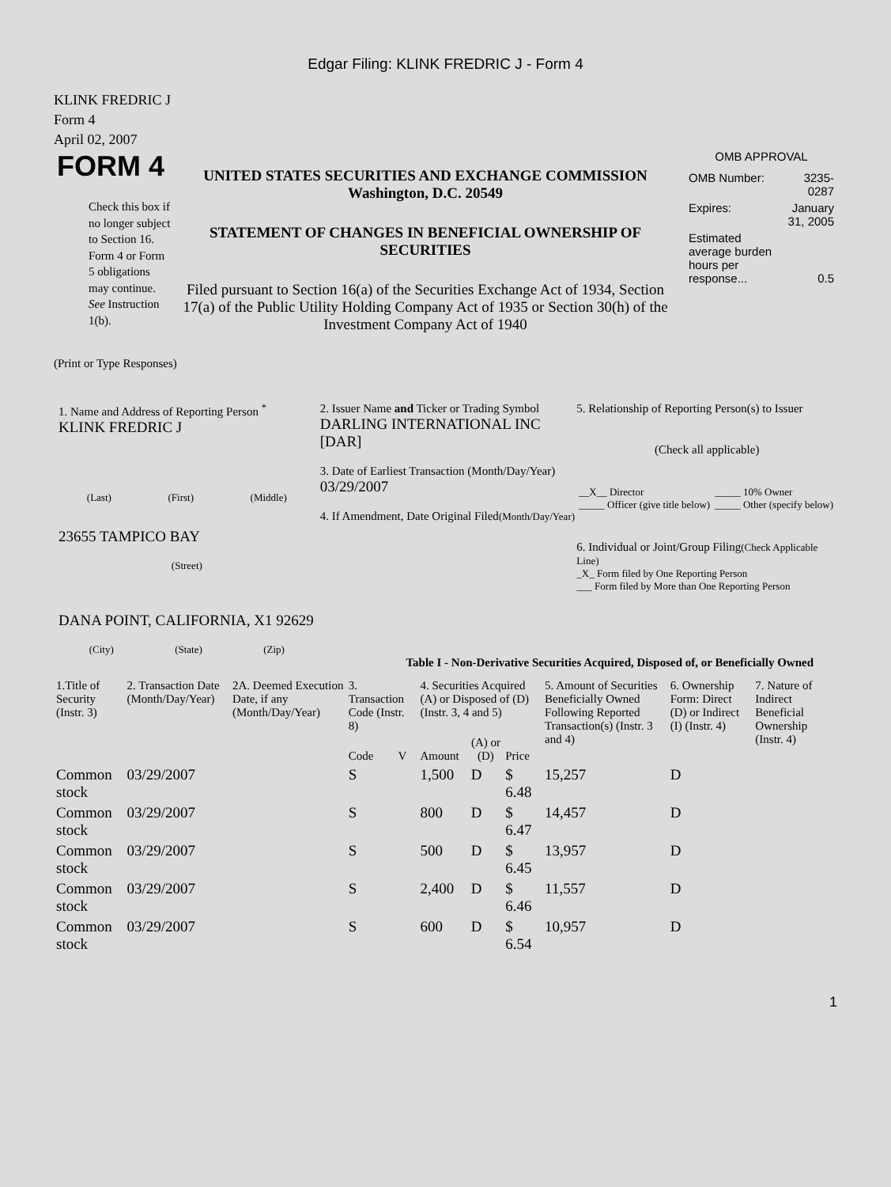Edgar Filing: KLINK FREDRIC J - Form 4
KLINK FREDRIC J
Form 4
April 02, 2007
FORM 4
Check this box if no longer subject to Section 16. Form 4 or Form 5 obligations may continue. See Instruction 1(b).
UNITED STATES SECURITIES AND EXCHANGE COMMISSION
Washington, D.C. 20549
STATEMENT OF CHANGES IN BENEFICIAL OWNERSHIP OF SECURITIES
Filed pursuant to Section 16(a) of the Securities Exchange Act of 1934, Section 17(a) of the Public Utility Holding Company Act of 1935 or Section 30(h) of the Investment Company Act of 1940
OMB APPROVAL
| OMB Number: | 3235-0287 |
| Expires: | January 31, 2005 |
| Estimated average burden hours per response... | 0.5 |
(Print or Type Responses)
1. Name and Address of Reporting Person <sup>*</sup>
KLINK FREDRIC J
(Last) (First) (Middle)
23655 TAMPICO BAY
(Street)
DANA POINT, CALIFORNIA, X1 92629
(City) (State) (Zip)
2. Issuer Name and Ticker or Trading Symbol
DARLING INTERNATIONAL INC [DAR]
3. Date of Earliest Transaction (Month/Day/Year)
03/29/2007
4. If Amendment, Date Original Filed(Month/Day/Year)
5. Relationship of Reporting Person(s) to Issuer
(Check all applicable)
| __X__ Director _____ Officer (give title below) | _____ 10% Owner _____ Other (specify below) |
6. Individual or Joint/Group Filing(Check Applicable Line)
_X_ Form filed by One Reporting Person
___ Form filed by More than One Reporting Person
Table I - Non-Derivative Securities Acquired, Disposed of, or Beneficially Owned
| 1.Title of Security (Instr. 3) | 2. Transaction Date (Month/Day/Year) | 2A. Deemed Execution Date, if any (Month/Day/Year) | 3. Transaction Code (Instr. 8) | | 4. Securities Acquired (A) or Disposed of (D) (Instr. 3, 4 and 5) | | | 5. Amount of Securities Beneficially Owned Following Reported Transaction(s) (Instr. 3 and 4) | 6. Ownership Form: Direct (D) or Indirect (I) (Instr. 4) | 7. Nature of Indirect Beneficial Ownership (Instr. 4) |
| --- | --- | --- | --- | --- | --- | --- | --- | --- | --- | --- |
| | | | Code | V | Amount | (A) or (D) | Price | | | |
| Common stock | 03/29/2007 | | S | | 1,500 | D | $ 6.48 | 15,257 | D | |
| Common stock | 03/29/2007 | | S | | 800 | D | $ 6.47 | 14,457 | D | |
| Common stock | 03/29/2007 | | S | | 500 | D | $ 6.45 | 13,957 | D | |
| Common stock | 03/29/2007 | | S | | 2,400 | D | $ 6.46 | 11,557 | D | |
| Common stock | 03/29/2007 | | S | | 600 | D | $ 6.54 | 10,957 | D | |
1